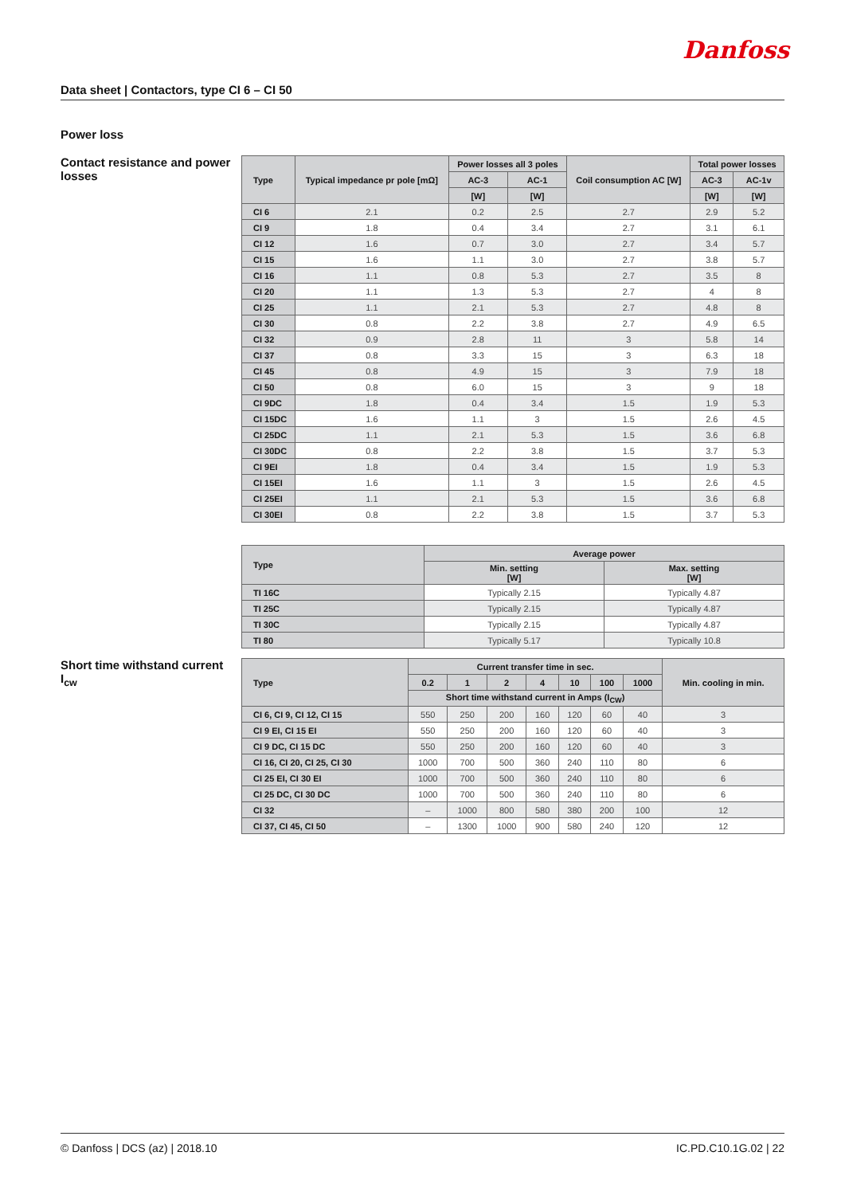Danfoss
Data sheet | Contactors, type CI 6 – CI 50
Power loss
Contact resistance and power losses
| Type | Typical impedance pr pole [mΩ] | Power losses all 3 poles | | Coil consumption AC [W] | Total power losses | |
| --- | --- | --- | --- | --- | --- | --- |
| | | AC-3 | AC-1 | | AC-3 | AC-1v |
| | | [W] | [W] | | [W] | [W] |
| CI 6 | 2.1 | 0.2 | 2.5 | 2.7 | 2.9 | 5.2 |
| CI 9 | 1.8 | 0.4 | 3.4 | 2.7 | 3.1 | 6.1 |
| CI 12 | 1.6 | 0.7 | 3.0 | 2.7 | 3.4 | 5.7 |
| CI 15 | 1.6 | 1.1 | 3.0 | 2.7 | 3.8 | 5.7 |
| CI 16 | 1.1 | 0.8 | 5.3 | 2.7 | 3.5 | 8 |
| CI 20 | 1.1 | 1.3 | 5.3 | 2.7 | 4 | 8 |
| CI 25 | 1.1 | 2.1 | 5.3 | 2.7 | 4.8 | 8 |
| CI 30 | 0.8 | 2.2 | 3.8 | 2.7 | 4.9 | 6.5 |
| CI 32 | 0.9 | 2.8 | 11 | 3 | 5.8 | 14 |
| CI 37 | 0.8 | 3.3 | 15 | 3 | 6.3 | 18 |
| CI 45 | 0.8 | 4.9 | 15 | 3 | 7.9 | 18 |
| CI 50 | 0.8 | 6.0 | 15 | 3 | 9 | 18 |
| CI 9DC | 1.8 | 0.4 | 3.4 | 1.5 | 1.9 | 5.3 |
| CI 15DC | 1.6 | 1.1 | 3 | 1.5 | 2.6 | 4.5 |
| CI 25DC | 1.1 | 2.1 | 5.3 | 1.5 | 3.6 | 6.8 |
| CI 30DC | 0.8 | 2.2 | 3.8 | 1.5 | 3.7 | 5.3 |
| CI 9EI | 1.8 | 0.4 | 3.4 | 1.5 | 1.9 | 5.3 |
| CI 15EI | 1.6 | 1.1 | 3 | 1.5 | 2.6 | 4.5 |
| CI 25EI | 1.1 | 2.1 | 5.3 | 1.5 | 3.6 | 6.8 |
| CI 30EI | 0.8 | 2.2 | 3.8 | 1.5 | 3.7 | 5.3 |
| Type | Average power | |
| --- | --- | --- |
| | Min. setting [W] | Max. setting [W] |
| TI 16C | Typically 2.15 | Typically 4.87 |
| TI 25C | Typically 2.15 | Typically 4.87 |
| TI 30C | Typically 2.15 | Typically 4.87 |
| TI 80 | Typically 5.17 | Typically 10.8 |
Short time withstand current I<sub>cw</sub>
| Type | Current transfer time in sec. | | | | | | | Min. cooling in min. |
| --- | --- | --- | --- | --- | --- | --- | --- | --- |
| | 0.2 | 1 | 2 | 4 | 10 | 100 | 1000 | |
| | Short time withstand current in Amps (I<sub>CW</sub>) | | | | | | | |
| CI 6, CI 9, CI 12, CI 15 | 550 | 250 | 200 | 160 | 120 | 60 | 40 | 3 |
| CI 9 EI, CI 15 EI | 550 | 250 | 200 | 160 | 120 | 60 | 40 | 3 |
| CI 9 DC, CI 15 DC | 550 | 250 | 200 | 160 | 120 | 60 | 40 | 3 |
| CI 16, CI 20, CI 25, CI 30 | 1000 | 700 | 500 | 360 | 240 | 110 | 80 | 6 |
| CI 25 EI, CI 30 EI | 1000 | 700 | 500 | 360 | 240 | 110 | 80 | 6 |
| CI 25 DC, CI 30 DC | 1000 | 700 | 500 | 360 | 240 | 110 | 80 | 6 |
| CI 32 | – | 1000 | 800 | 580 | 380 | 200 | 100 | 12 |
| CI 37, CI 45, CI 50 | – | 1300 | 1000 | 900 | 580 | 240 | 120 | 12 |
© Danfoss | DCS (az) | 2018.10 IC.PD.C10.1G.02 | 22